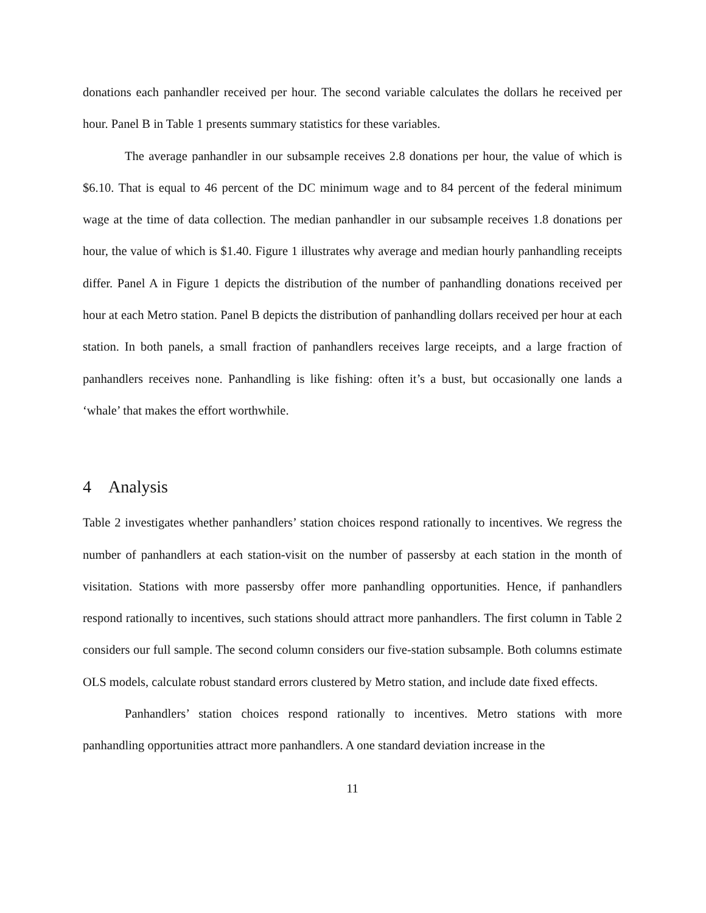donations each panhandler received per hour. The second variable calculates the dollars he received per hour. Panel B in Table 1 presents summary statistics for these variables.
The average panhandler in our subsample receives 2.8 donations per hour, the value of which is $6.10. That is equal to 46 percent of the DC minimum wage and to 84 percent of the federal minimum wage at the time of data collection. The median panhandler in our subsample receives 1.8 donations per hour, the value of which is $1.40. Figure 1 illustrates why average and median hourly panhandling receipts differ. Panel A in Figure 1 depicts the distribution of the number of panhandling donations received per hour at each Metro station. Panel B depicts the distribution of panhandling dollars received per hour at each station. In both panels, a small fraction of panhandlers receives large receipts, and a large fraction of panhandlers receives none. Panhandling is like fishing: often it’s a bust, but occasionally one lands a ‘whale’ that makes the effort worthwhile.
4 Analysis
Table 2 investigates whether panhandlers’ station choices respond rationally to incentives. We regress the number of panhandlers at each station-visit on the number of passersby at each station in the month of visitation. Stations with more passersby offer more panhandling opportunities. Hence, if panhandlers respond rationally to incentives, such stations should attract more panhandlers. The first column in Table 2 considers our full sample. The second column considers our five-station subsample. Both columns estimate OLS models, calculate robust standard errors clustered by Metro station, and include date fixed effects.
Panhandlers’ station choices respond rationally to incentives. Metro stations with more panhandling opportunities attract more panhandlers. A one standard deviation increase in the
11